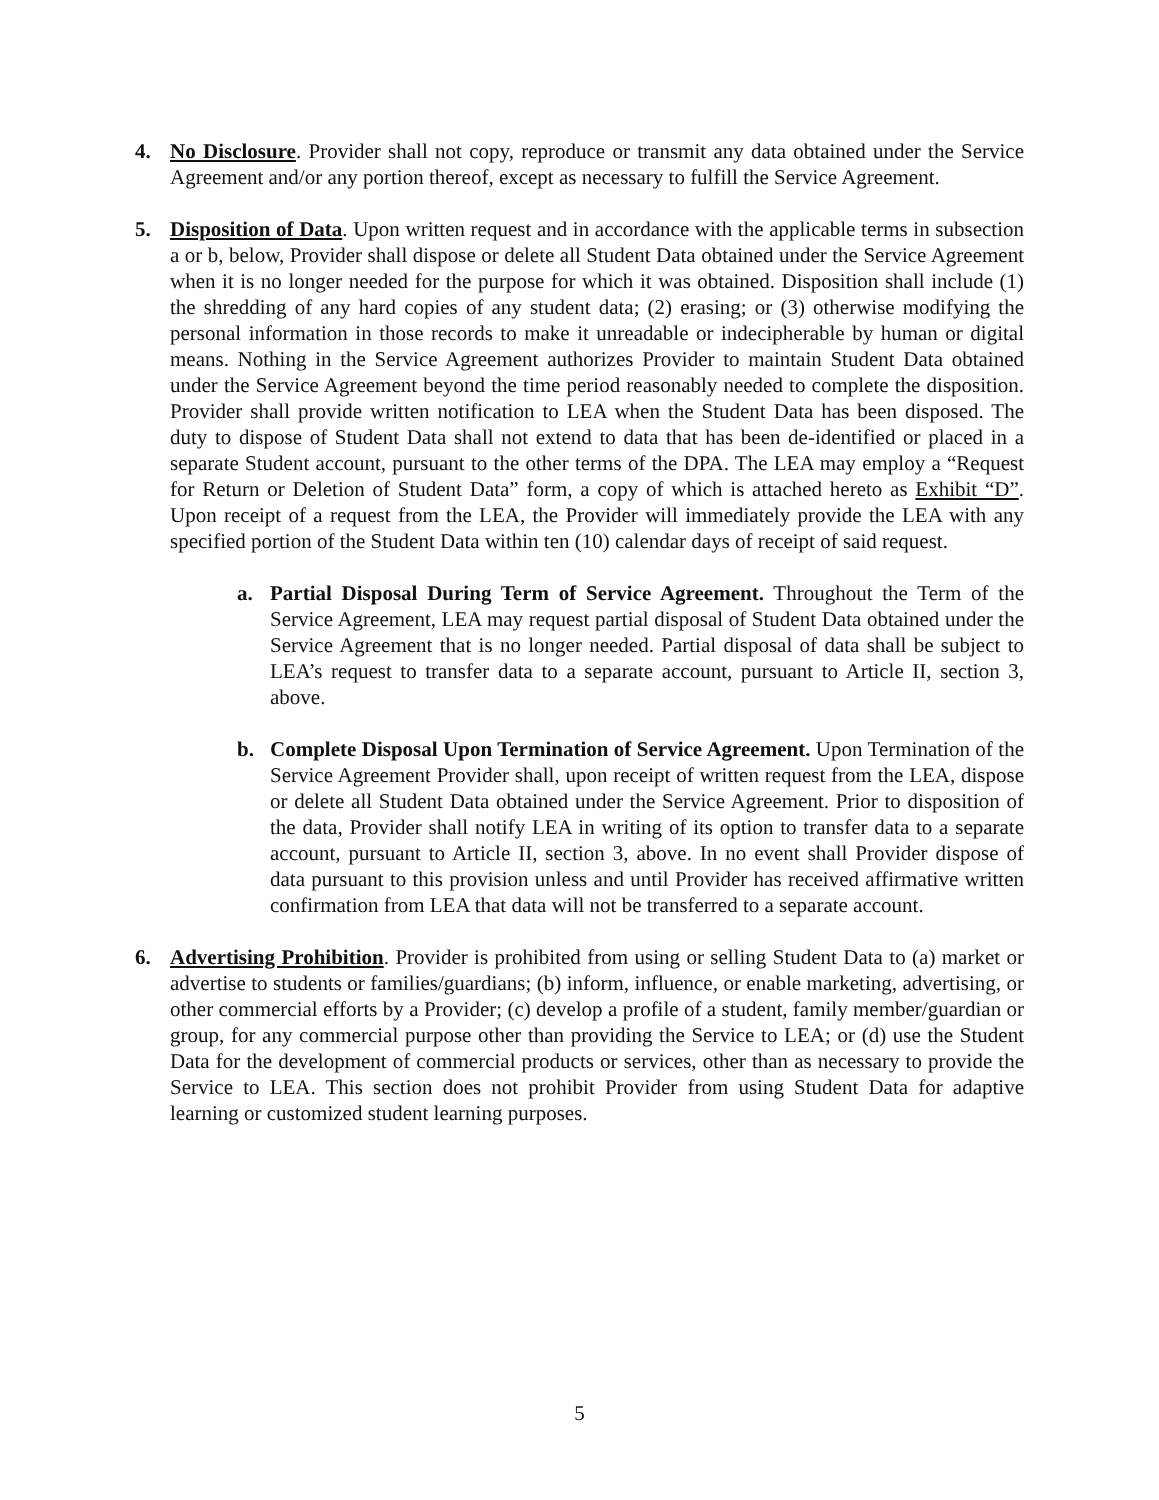4. No Disclosure. Provider shall not copy, reproduce or transmit any data obtained under the Service Agreement and/or any portion thereof, except as necessary to fulfill the Service Agreement.
5. Disposition of Data. Upon written request and in accordance with the applicable terms in subsection a or b, below, Provider shall dispose or delete all Student Data obtained under the Service Agreement when it is no longer needed for the purpose for which it was obtained. Disposition shall include (1) the shredding of any hard copies of any student data; (2) erasing; or (3) otherwise modifying the personal information in those records to make it unreadable or indecipherable by human or digital means. Nothing in the Service Agreement authorizes Provider to maintain Student Data obtained under the Service Agreement beyond the time period reasonably needed to complete the disposition. Provider shall provide written notification to LEA when the Student Data has been disposed. The duty to dispose of Student Data shall not extend to data that has been de-identified or placed in a separate Student account, pursuant to the other terms of the DPA. The LEA may employ a “Request for Return or Deletion of Student Data” form, a copy of which is attached hereto as Exhibit “D”. Upon receipt of a request from the LEA, the Provider will immediately provide the LEA with any specified portion of the Student Data within ten (10) calendar days of receipt of said request.
a. Partial Disposal During Term of Service Agreement. Throughout the Term of the Service Agreement, LEA may request partial disposal of Student Data obtained under the Service Agreement that is no longer needed. Partial disposal of data shall be subject to LEA’s request to transfer data to a separate account, pursuant to Article II, section 3, above.
b. Complete Disposal Upon Termination of Service Agreement. Upon Termination of the Service Agreement Provider shall, upon receipt of written request from the LEA, dispose or delete all Student Data obtained under the Service Agreement. Prior to disposition of the data, Provider shall notify LEA in writing of its option to transfer data to a separate account, pursuant to Article II, section 3, above. In no event shall Provider dispose of data pursuant to this provision unless and until Provider has received affirmative written confirmation from LEA that data will not be transferred to a separate account.
6. Advertising Prohibition. Provider is prohibited from using or selling Student Data to (a) market or advertise to students or families/guardians; (b) inform, influence, or enable marketing, advertising, or other commercial efforts by a Provider; (c) develop a profile of a student, family member/guardian or group, for any commercial purpose other than providing the Service to LEA; or (d) use the Student Data for the development of commercial products or services, other than as necessary to provide the Service to LEA. This section does not prohibit Provider from using Student Data for adaptive learning or customized student learning purposes.
5